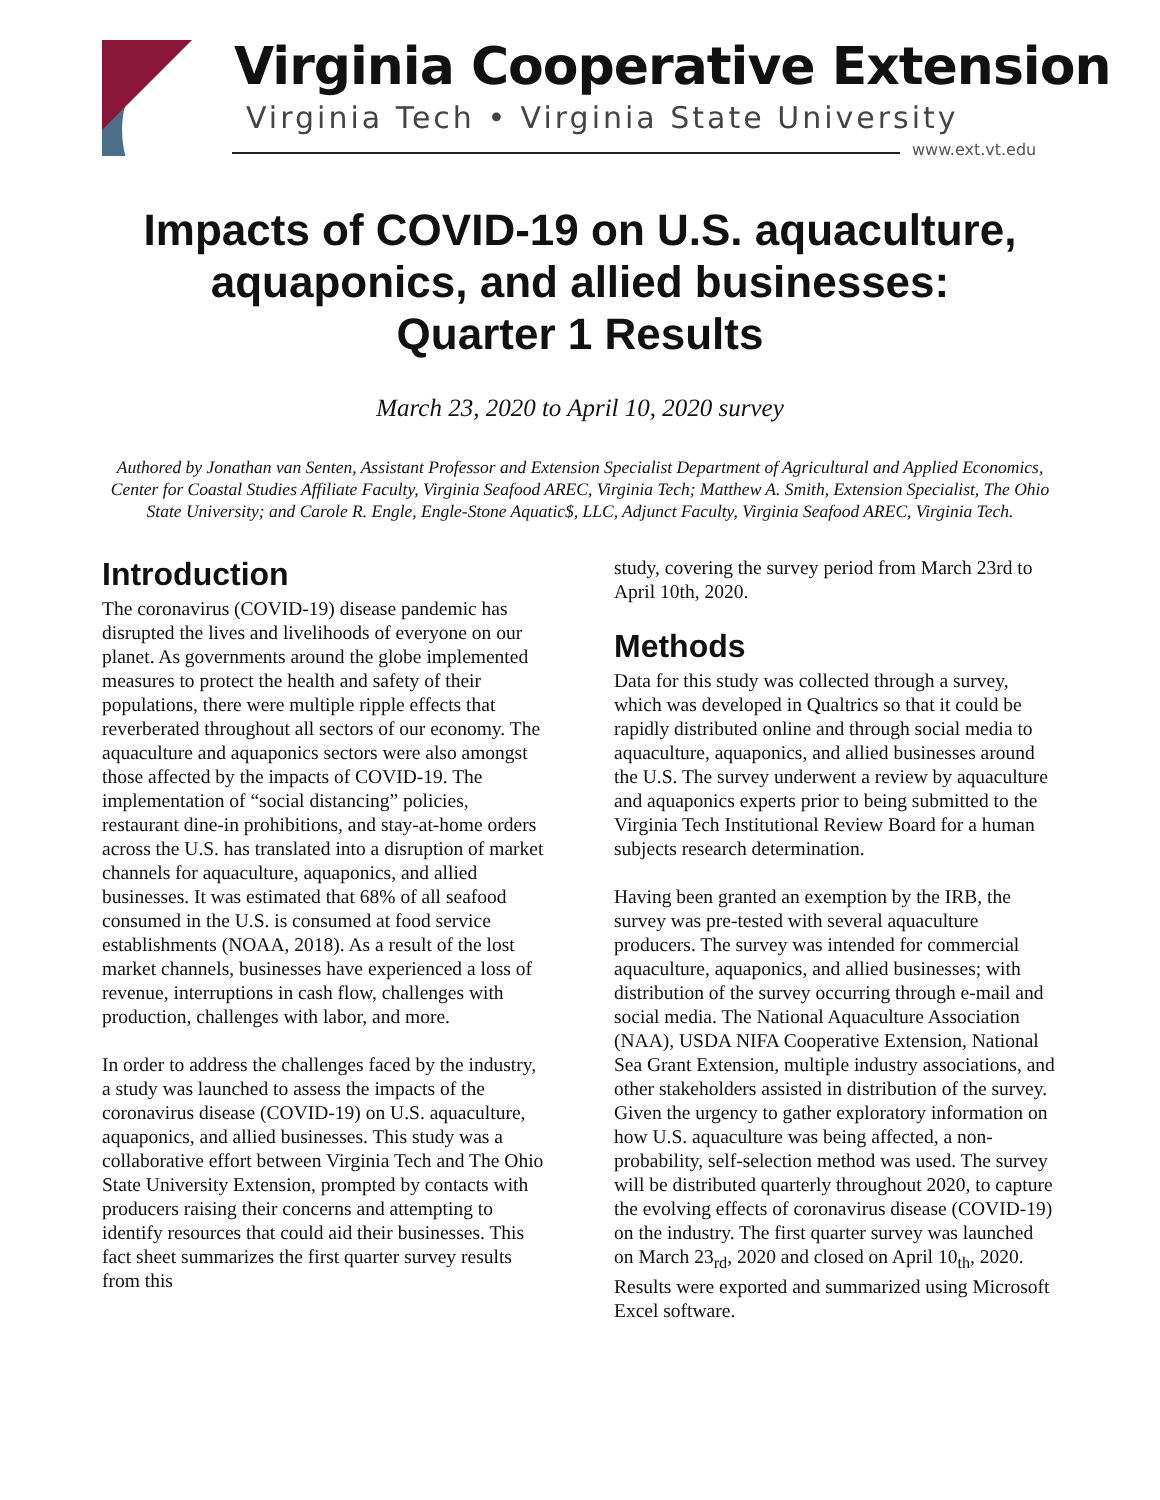Virginia Cooperative Extension
Virginia Tech • Virginia State University
www.ext.vt.edu
Impacts of COVID-19 on U.S. aquaculture,
aquaponics, and allied businesses:
Quarter 1 Results
March 23, 2020 to April 10, 2020 survey
Authored by Jonathan van Senten, Assistant Professor and Extension Specialist Department of Agricultural and Applied Economics, Center for Coastal Studies Affiliate Faculty, Virginia Seafood AREC, Virginia Tech; Matthew A. Smith, Extension Specialist, The Ohio State University; and Carole R. Engle, Engle-Stone Aquatic$, LLC, Adjunct Faculty, Virginia Seafood AREC, Virginia Tech.
Introduction
The coronavirus (COVID-19) disease pandemic has disrupted the lives and livelihoods of everyone on our planet. As governments around the globe implemented measures to protect the health and safety of their populations, there were multiple ripple effects that reverberated throughout all sectors of our economy. The aquaculture and aquaponics sectors were also amongst those affected by the impacts of COVID-19. The implementation of “social distancing” policies, restaurant dine-in prohibitions, and stay-at-home orders across the U.S. has translated into a disruption of market channels for aquaculture, aquaponics, and allied businesses. It was estimated that 68% of all seafood consumed in the U.S. is consumed at food service establishments (NOAA, 2018). As a result of the lost market channels, businesses have experienced a loss of revenue, interruptions in cash flow, challenges with production, challenges with labor, and more.
In order to address the challenges faced by the industry, a study was launched to assess the impacts of the coronavirus disease (COVID-19) on U.S. aquaculture, aquaponics, and allied businesses. This study was a collaborative effort between Virginia Tech and The Ohio State University Extension, prompted by contacts with producers raising their concerns and attempting to identify resources that could aid their businesses. This fact sheet summarizes the first quarter survey results from this
study, covering the survey period from March 23rd to April 10th, 2020.
Methods
Data for this study was collected through a survey, which was developed in Qualtrics so that it could be rapidly distributed online and through social media to aquaculture, aquaponics, and allied businesses around the U.S. The survey underwent a review by aquaculture and aquaponics experts prior to being submitted to the Virginia Tech Institutional Review Board for a human subjects research determination.
Having been granted an exemption by the IRB, the survey was pre-tested with several aquaculture producers. The survey was intended for commercial aquaculture, aquaponics, and allied businesses; with distribution of the survey occurring through e-mail and social media. The National Aquaculture Association (NAA), USDA NIFA Cooperative Extension, National Sea Grant Extension, multiple industry associations, and other stakeholders assisted in distribution of the survey. Given the urgency to gather exploratory information on how U.S. aquaculture was being affected, a non-probability, self-selection method was used. The survey will be distributed quarterly throughout 2020, to capture the evolving effects of coronavirus disease (COVID-19) on the industry. The first quarter survey was launched on March 23<sub>rd</sub>, 2020 and closed on April 10<sub>th</sub>, 2020. Results were exported and summarized using Microsoft Excel software.